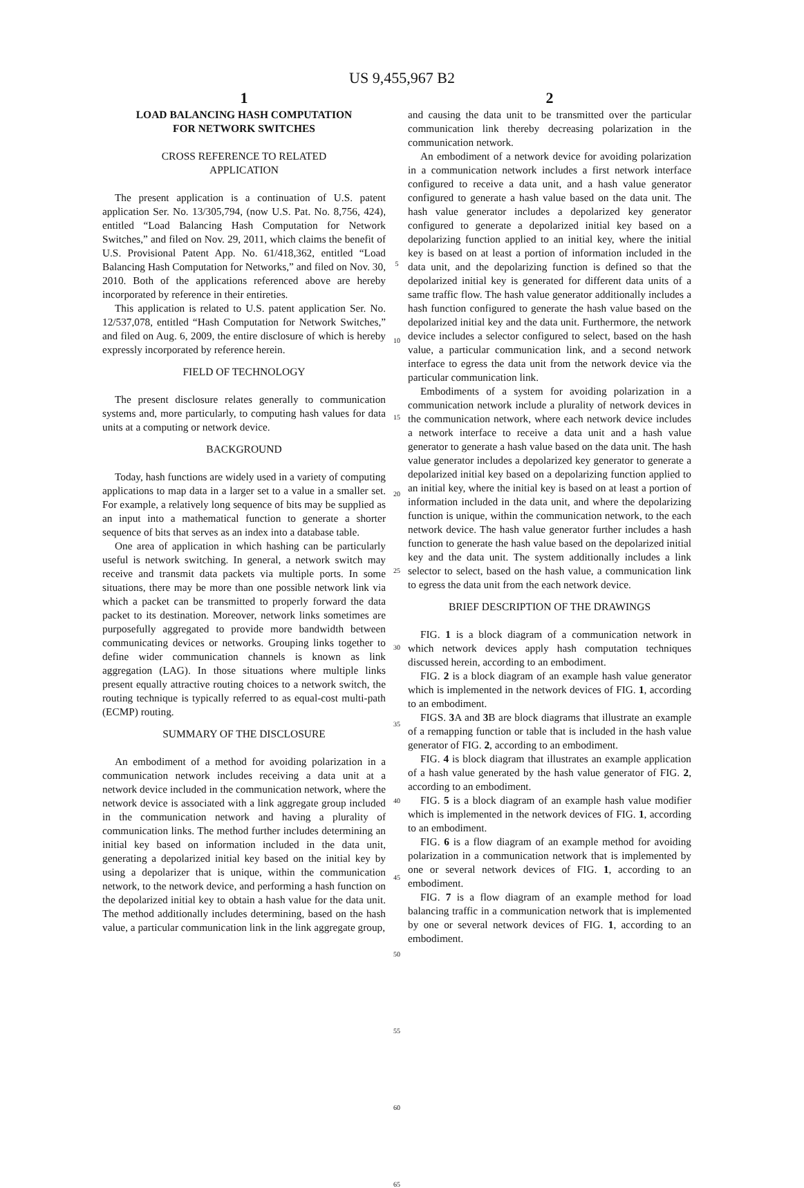US 9,455,967 B2
1
LOAD BALANCING HASH COMPUTATION
FOR NETWORK SWITCHES
CROSS REFERENCE TO RELATED
APPLICATION
The present application is a continuation of U.S. patent application Ser. No. 13/305,794, (now U.S. Pat. No. 8,756, 424), entitled “Load Balancing Hash Computation for Network Switches,” and filed on Nov. 29, 2011, which claims the benefit of U.S. Provisional Patent App. No. 61/418,362, entitled “Load Balancing Hash Computation for Networks,” and filed on Nov. 30, 2010. Both of the applications referenced above are hereby incorporated by reference in their entireties.
This application is related to U.S. patent application Ser. No. 12/537,078, entitled “Hash Computation for Network Switches,” and filed on Aug. 6, 2009, the entire disclosure of which is hereby expressly incorporated by reference herein.
FIELD OF TECHNOLOGY
The present disclosure relates generally to communication systems and, more particularly, to computing hash values for data units at a computing or network device.
BACKGROUND
Today, hash functions are widely used in a variety of computing applications to map data in a larger set to a value in a smaller set. For example, a relatively long sequence of bits may be supplied as an input into a mathematical function to generate a shorter sequence of bits that serves as an index into a database table.
One area of application in which hashing can be particularly useful is network switching. In general, a network switch may receive and transmit data packets via multiple ports. In some situations, there may be more than one possible network link via which a packet can be transmitted to properly forward the data packet to its destination. Moreover, network links sometimes are purposefully aggregated to provide more bandwidth between communicating devices or networks. Grouping links together to define wider communication channels is known as link aggregation (LAG). In those situations where multiple links present equally attractive routing choices to a network switch, the routing technique is typically referred to as equal-cost multi-path (ECMP) routing.
SUMMARY OF THE DISCLOSURE
An embodiment of a method for avoiding polarization in a communication network includes receiving a data unit at a network device included in the communication network, where the network device is associated with a link aggregate group included in the communication network and having a plurality of communication links. The method further includes determining an initial key based on information included in the data unit, generating a depolarized initial key based on the initial key by using a depolarizer that is unique, within the communication network, to the network device, and performing a hash function on the depolarized initial key to obtain a hash value for the data unit. The method additionally includes determining, based on the hash value, a particular communication link in the link aggregate group,
5
10
15
20
25
30
35
40
45
50
55
60
65
2
and causing the data unit to be transmitted over the particular communication link thereby decreasing polarization in the communication network.
An embodiment of a network device for avoiding polarization in a communication network includes a first network interface configured to receive a data unit, and a hash value generator configured to generate a hash value based on the data unit. The hash value generator includes a depolarized key generator configured to generate a depolarized initial key based on a depolarizing function applied to an initial key, where the initial key is based on at least a portion of information included in the data unit, and the depolarizing function is defined so that the depolarized initial key is generated for different data units of a same traffic flow. The hash value generator additionally includes a hash function configured to generate the hash value based on the depolarized initial key and the data unit. Furthermore, the network device includes a selector configured to select, based on the hash value, a particular communication link, and a second network interface to egress the data unit from the network device via the particular communication link.
Embodiments of a system for avoiding polarization in a communication network include a plurality of network devices in the communication network, where each network device includes a network interface to receive a data unit and a hash value generator to generate a hash value based on the data unit. The hash value generator includes a depolarized key generator to generate a depolarized initial key based on a depolarizing function applied to an initial key, where the initial key is based on at least a portion of information included in the data unit, and where the depolarizing function is unique, within the communication network, to the each network device. The hash value generator further includes a hash function to generate the hash value based on the depolarized initial key and the data unit. The system additionally includes a link selector to select, based on the hash value, a communication link to egress the data unit from the each network device.
BRIEF DESCRIPTION OF THE DRAWINGS
FIG. 1 is a block diagram of a communication network in which network devices apply hash computation techniques discussed herein, according to an embodiment.
FIG. 2 is a block diagram of an example hash value generator which is implemented in the network devices of FIG. 1, according to an embodiment.
FIGS. 3 A and 3 B are block diagrams that illustrate an example of a remapping function or table that is included in the hash value generator of FIG. 2, according to an embodiment.
FIG. 4 is block diagram that illustrates an example application of a hash value generated by the hash value generator of FIG. 2, according to an embodiment.
FIG. 5 is a block diagram of an example hash value modifier which is implemented in the network devices of FIG. 1, according to an embodiment.
FIG. 6 is a flow diagram of an example method for avoiding polarization in a communication network that is implemented by one or several network devices of FIG. 1, according to an embodiment.
FIG. 7 is a flow diagram of an example method for load balancing traffic in a communication network that is implemented by one or several network devices of FIG. 1, according to an embodiment.